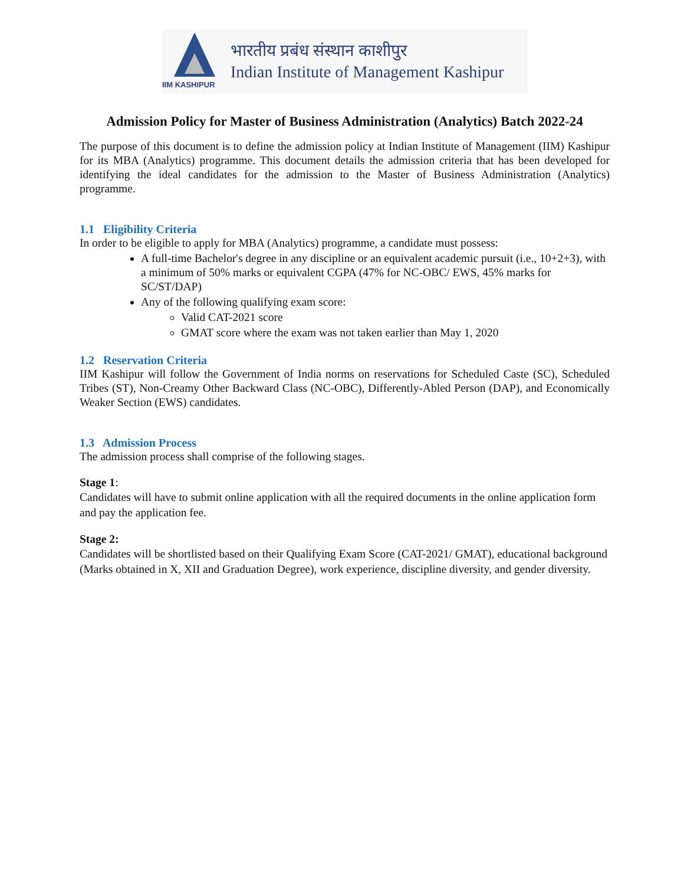IIM KASHIPUR
भारतीय प्रबंध संस्थान काशीपुर
Indian Institute of Management Kashipur
Admission Policy for Master of Business Administration (Analytics) Batch 2022-24
The purpose of this document is to define the admission policy at Indian Institute of Management (IIM) Kashipur for its MBA (Analytics) programme. This document details the admission criteria that has been developed for identifying the ideal candidates for the admission to the Master of Business Administration (Analytics) programme.
1.1 Eligibility Criteria
In order to be eligible to apply for MBA (Analytics) programme, a candidate must possess:
A full-time Bachelor's degree in any discipline or an equivalent academic pursuit (i.e., 10+2+3), with a minimum of 50% marks or equivalent CGPA (47% for NC-OBC/ EWS, 45% marks for SC/ST/DAP)
Any of the following qualifying exam score:
Valid CAT-2021 score
GMAT score where the exam was not taken earlier than May 1, 2020
1.2 Reservation Criteria
IIM Kashipur will follow the Government of India norms on reservations for Scheduled Caste (SC), Scheduled Tribes (ST), Non-Creamy Other Backward Class (NC-OBC), Differently-Abled Person (DAP), and Economically Weaker Section (EWS) candidates.
1.3 Admission Process
The admission process shall comprise of the following stages.
Stage 1:
Candidates will have to submit online application with all the required documents in the online application form and pay the application fee.
Stage 2:
Candidates will be shortlisted based on their Qualifying Exam Score (CAT-2021/ GMAT), educational background (Marks obtained in X, XII and Graduation Degree), work experience, discipline diversity, and gender diversity.